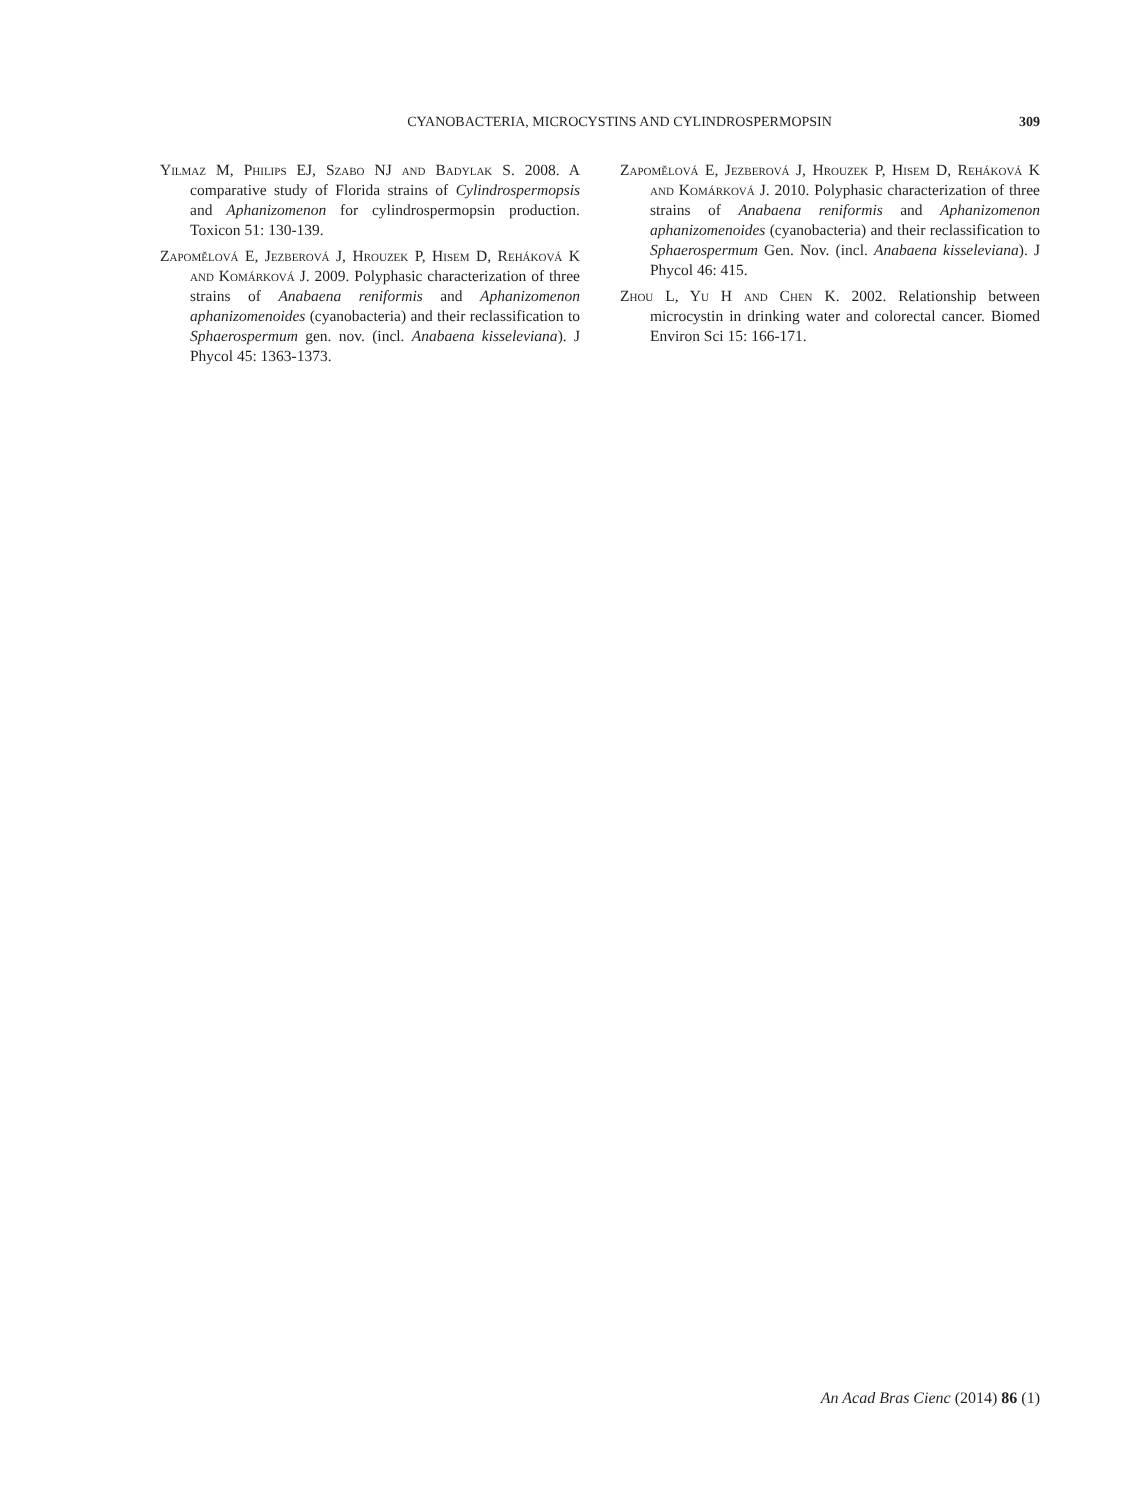CYANOBACTERIA, MICROCYSTINS AND CYLINDROSPERMOPSIN 309
Yilmaz M, Philips EJ, Szabo NJ and Badylak S. 2008. A comparative study of Florida strains of Cylindrospermopsis and Aphanizomenon for cylindrospermopsin production. Toxicon 51: 130-139.
Zapomělová E, Jezberová J, Hrouzek P, Hisem D, Reháková K and Komárková J. 2009. Polyphasic characterization of three strains of Anabaena reniformis and Aphanizomenon aphanizomenoides (cyanobacteria) and their reclassification to Sphaerospermum gen. nov. (incl. Anabaena kisseleviana). J Phycol 45: 1363-1373.
Zapomělová E, Jezberová J, Hrouzek P, Hisem D, Reháková K and Komárková J. 2010. Polyphasic characterization of three strains of Anabaena reniformis and Aphanizomenon aphanizomenoides (cyanobacteria) and their reclassification to Sphaerospermum Gen. Nov. (incl. Anabaena kisseleviana). J Phycol 46: 415.
Zhou L, Yu H and Chen K. 2002. Relationship between microcystin in drinking water and colorectal cancer. Biomed Environ Sci 15: 166-171.
An Acad Bras Cienc (2014) 86 (1)